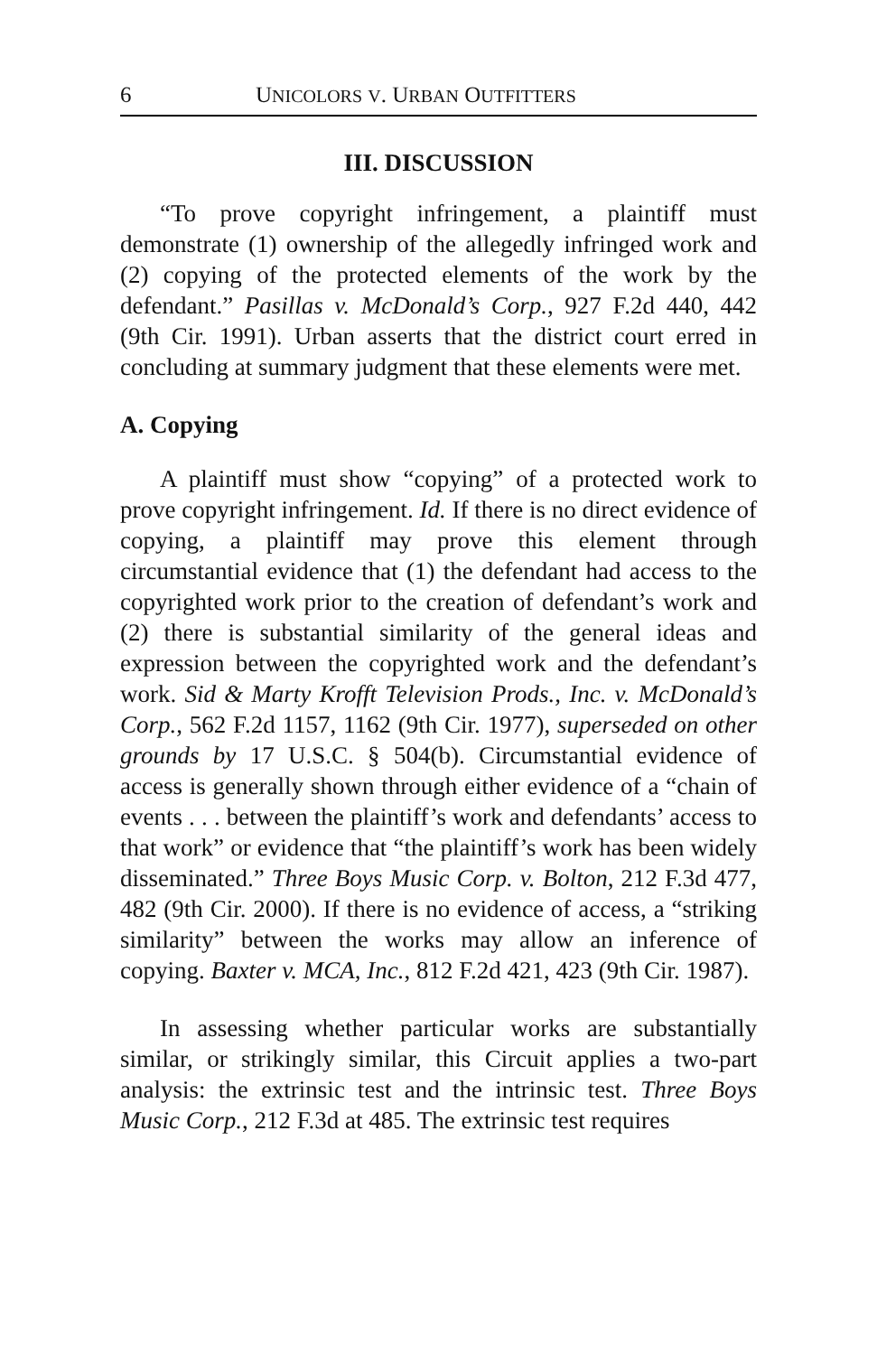6 UNICOLORS V. URBAN OUTFITTERS
III. DISCUSSION
“To prove copyright infringement, a plaintiff must demonstrate (1) ownership of the allegedly infringed work and (2) copying of the protected elements of the work by the defendant.” Pasillas v. McDonald’s Corp., 927 F.2d 440, 442 (9th Cir. 1991). Urban asserts that the district court erred in concluding at summary judgment that these elements were met.
A. Copying
A plaintiff must show “copying” of a protected work to prove copyright infringement. Id. If there is no direct evidence of copying, a plaintiff may prove this element through circumstantial evidence that (1) the defendant had access to the copyrighted work prior to the creation of defendant’s work and (2) there is substantial similarity of the general ideas and expression between the copyrighted work and the defendant’s work. Sid & Marty Krofft Television Prods., Inc. v. McDonald’s Corp., 562 F.2d 1157, 1162 (9th Cir. 1977), superseded on other grounds by 17 U.S.C. § 504(b). Circumstantial evidence of access is generally shown through either evidence of a “chain of events . . . between the plaintiff’s work and defendants’ access to that work” or evidence that “the plaintiff’s work has been widely disseminated.” Three Boys Music Corp. v. Bolton, 212 F.3d 477, 482 (9th Cir. 2000). If there is no evidence of access, a “striking similarity” between the works may allow an inference of copying. Baxter v. MCA, Inc., 812 F.2d 421, 423 (9th Cir. 1987).
In assessing whether particular works are substantially similar, or strikingly similar, this Circuit applies a two-part analysis: the extrinsic test and the intrinsic test. Three Boys Music Corp., 212 F.3d at 485. The extrinsic test requires